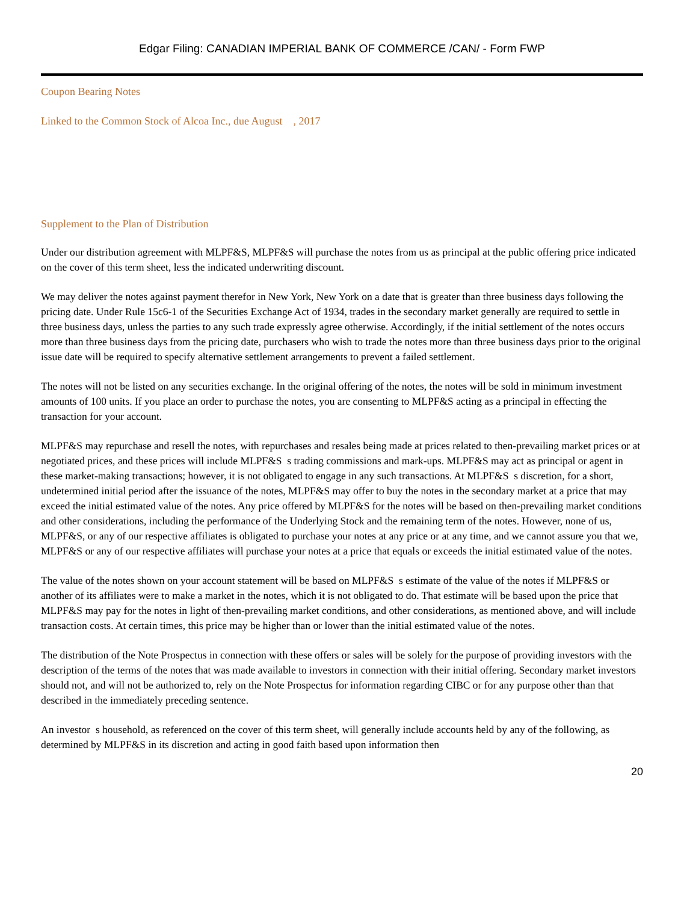Edgar Filing: CANADIAN IMPERIAL BANK OF COMMERCE /CAN/ - Form FWP
Coupon Bearing Notes
Linked to the Common Stock of Alcoa Inc., due August , 2017
Supplement to the Plan of Distribution
Under our distribution agreement with MLPF&S, MLPF&S will purchase the notes from us as principal at the public offering price indicated on the cover of this term sheet, less the indicated underwriting discount.
We may deliver the notes against payment therefor in New York, New York on a date that is greater than three business days following the pricing date. Under Rule 15c6-1 of the Securities Exchange Act of 1934, trades in the secondary market generally are required to settle in three business days, unless the parties to any such trade expressly agree otherwise. Accordingly, if the initial settlement of the notes occurs more than three business days from the pricing date, purchasers who wish to trade the notes more than three business days prior to the original issue date will be required to specify alternative settlement arrangements to prevent a failed settlement.
The notes will not be listed on any securities exchange. In the original offering of the notes, the notes will be sold in minimum investment amounts of 100 units. If you place an order to purchase the notes, you are consenting to MLPF&S acting as a principal in effecting the transaction for your account.
MLPF&S may repurchase and resell the notes, with repurchases and resales being made at prices related to then-prevailing market prices or at negotiated prices, and these prices will include MLPF&S s trading commissions and mark-ups. MLPF&S may act as principal or agent in these market-making transactions; however, it is not obligated to engage in any such transactions. At MLPF&S s discretion, for a short, undetermined initial period after the issuance of the notes, MLPF&S may offer to buy the notes in the secondary market at a price that may exceed the initial estimated value of the notes. Any price offered by MLPF&S for the notes will be based on then-prevailing market conditions and other considerations, including the performance of the Underlying Stock and the remaining term of the notes. However, none of us, MLPF&S, or any of our respective affiliates is obligated to purchase your notes at any price or at any time, and we cannot assure you that we, MLPF&S or any of our respective affiliates will purchase your notes at a price that equals or exceeds the initial estimated value of the notes.
The value of the notes shown on your account statement will be based on MLPF&S s estimate of the value of the notes if MLPF&S or another of its affiliates were to make a market in the notes, which it is not obligated to do. That estimate will be based upon the price that MLPF&S may pay for the notes in light of then-prevailing market conditions, and other considerations, as mentioned above, and will include transaction costs. At certain times, this price may be higher than or lower than the initial estimated value of the notes.
The distribution of the Note Prospectus in connection with these offers or sales will be solely for the purpose of providing investors with the description of the terms of the notes that was made available to investors in connection with their initial offering. Secondary market investors should not, and will not be authorized to, rely on the Note Prospectus for information regarding CIBC or for any purpose other than that described in the immediately preceding sentence.
An investor s household, as referenced on the cover of this term sheet, will generally include accounts held by any of the following, as determined by MLPF&S in its discretion and acting in good faith based upon information then
20